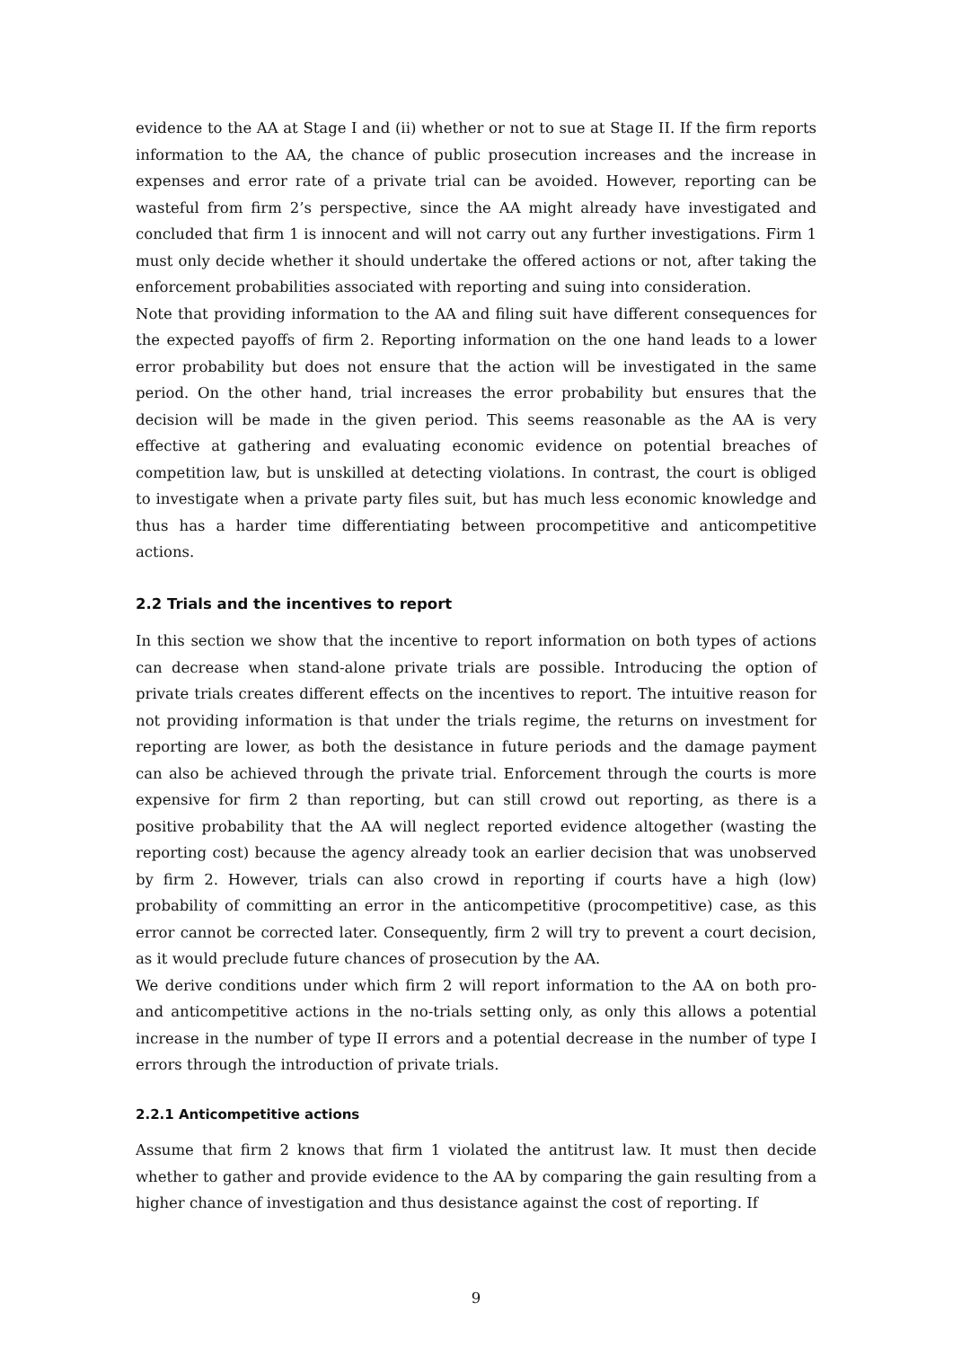evidence to the AA at Stage I and (ii) whether or not to sue at Stage II. If the firm reports information to the AA, the chance of public prosecution increases and the increase in expenses and error rate of a private trial can be avoided. However, reporting can be wasteful from firm 2’s perspective, since the AA might already have investigated and concluded that firm 1 is innocent and will not carry out any further investigations. Firm 1 must only decide whether it should undertake the offered actions or not, after taking the enforcement probabilities associated with reporting and suing into consideration.
Note that providing information to the AA and filing suit have different consequences for the expected payoffs of firm 2. Reporting information on the one hand leads to a lower error probability but does not ensure that the action will be investigated in the same period. On the other hand, trial increases the error probability but ensures that the decision will be made in the given period. This seems reasonable as the AA is very effective at gathering and evaluating economic evidence on potential breaches of competition law, but is unskilled at detecting violations. In contrast, the court is obliged to investigate when a private party files suit, but has much less economic knowledge and thus has a harder time differentiating between procompetitive and anticompetitive actions.
2.2 Trials and the incentives to report
In this section we show that the incentive to report information on both types of actions can decrease when stand-alone private trials are possible. Introducing the option of private trials creates different effects on the incentives to report. The intuitive reason for not providing information is that under the trials regime, the returns on investment for reporting are lower, as both the desistance in future periods and the damage payment can also be achieved through the private trial. Enforcement through the courts is more expensive for firm 2 than reporting, but can still crowd out reporting, as there is a positive probability that the AA will neglect reported evidence altogether (wasting the reporting cost) because the agency already took an earlier decision that was unobserved by firm 2. However, trials can also crowd in reporting if courts have a high (low) probability of committing an error in the anticompetitive (procompetitive) case, as this error cannot be corrected later. Consequently, firm 2 will try to prevent a court decision, as it would preclude future chances of prosecution by the AA.
We derive conditions under which firm 2 will report information to the AA on both pro- and anticompetitive actions in the no-trials setting only, as only this allows a potential increase in the number of type II errors and a potential decrease in the number of type I errors through the introduction of private trials.
2.2.1 Anticompetitive actions
Assume that firm 2 knows that firm 1 violated the antitrust law. It must then decide whether to gather and provide evidence to the AA by comparing the gain resulting from a higher chance of investigation and thus desistance against the cost of reporting. If
9